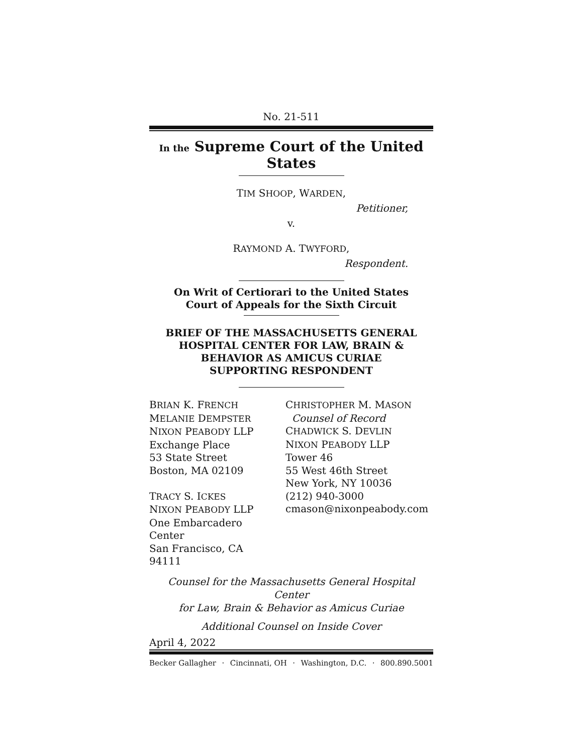No. 21-511
In the Supreme Court of the United States
TIM SHOOP, WARDEN,
Petitioner,
v.
RAYMOND A. TWYFORD,
Respondent.
On Writ of Certiorari to the United States
Court of Appeals for the Sixth Circuit
BRIEF OF THE MASSACHUSETTS GENERAL
HOSPITAL CENTER FOR LAW, BRAIN &
BEHAVIOR AS AMICUS CURIAE
SUPPORTING RESPONDENT
BRIAN K. FRENCH
MELANIE DEMPSTER
NIXON PEABODY LLP
Exchange Place
53 State Street
Boston, MA 02109
TRACY S. ICKES
NIXON PEABODY LLP
One Embarcadero Center
San Francisco, CA 94111
CHRISTOPHER M. MASON
Counsel of Record
CHADWICK S. DEVLIN
NIXON PEABODY LLP
Tower 46
55 West 46th Street
New York, NY 10036
(212) 940-3000
cmason@nixonpeabody.com
Counsel for the Massachusetts General Hospital Center
for Law, Brain & Behavior as Amicus Curiae
Additional Counsel on Inside Cover
April 4, 2022
Becker Gallagher · Cincinnati, OH · Washington, D.C. · 800.890.5001